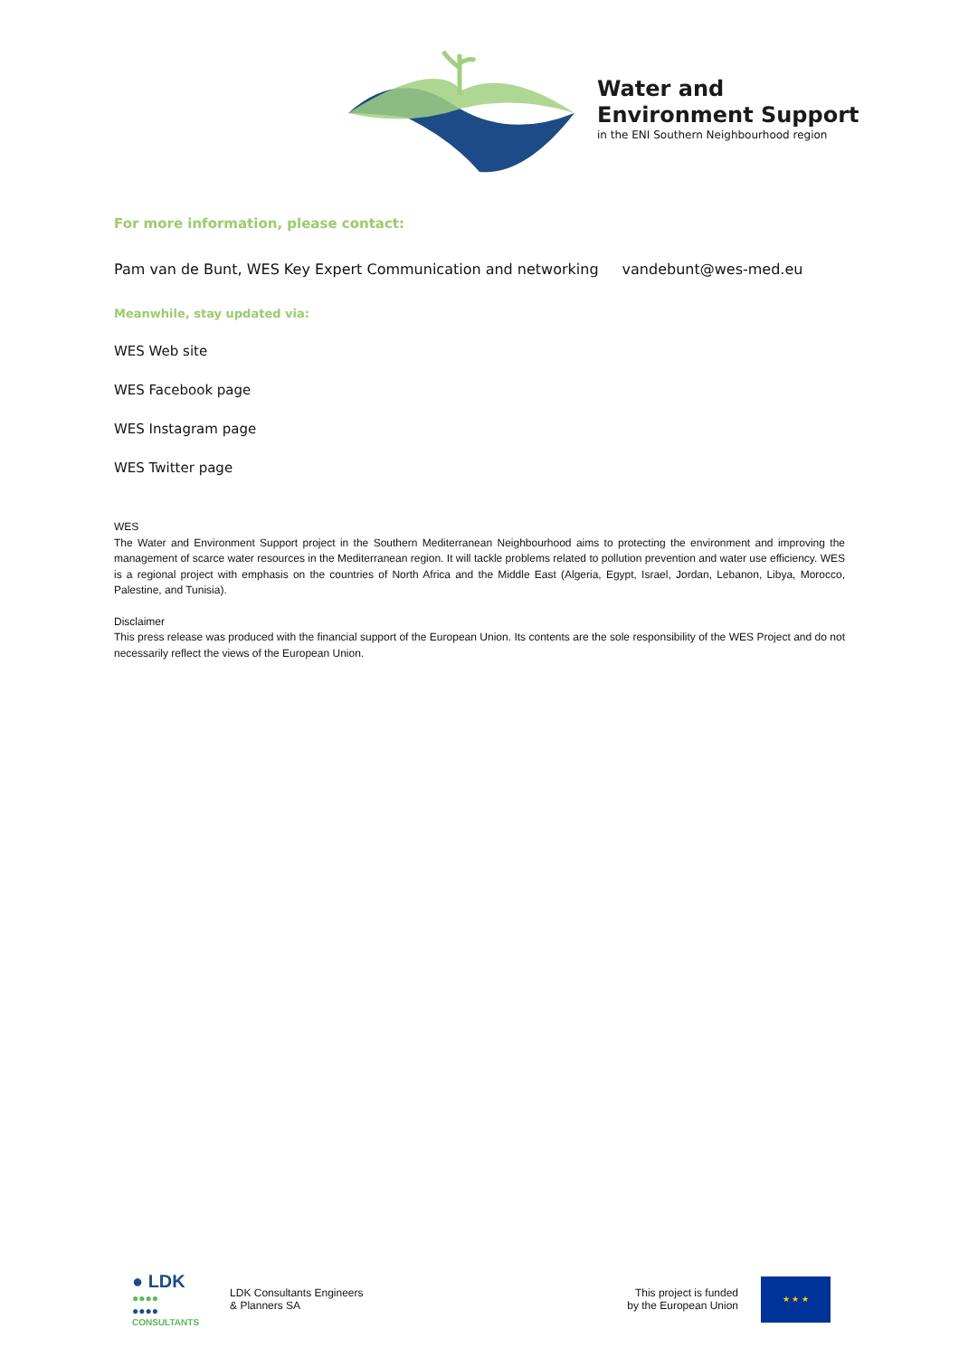Water and
Environment Support
in the ENI Southern Neighbourhood region
For more information, please contact:
Pam van de Bunt, WES Key Expert Communication and networking vandebunt@wes-med.eu
Meanwhile, stay updated via:
WES Web site
WES Facebook page
WES Instagram page
WES Twitter page
WES
The Water and Environment Support project in the Southern Mediterranean Neighbourhood aims to protecting the environment and improving the management of scarce water resources in the Mediterranean region. It will tackle problems related to pollution prevention and water use efficiency. WES is a regional project with emphasis on the countries of North Africa and the Middle East (Algeria, Egypt, Israel, Jordan, Lebanon, Libya, Morocco, Palestine, and Tunisia).
Disclaimer
This press release was produced with the financial support of the European Union. Its contents are the sole responsibility of the WES Project and do not necessarily reflect the views of the European Union.
● LDK
●●●●
●●●●
CONSULTANTS
LDK Consultants Engineers
& Planners SA
This project is funded
by the European Union
★ ★ ★